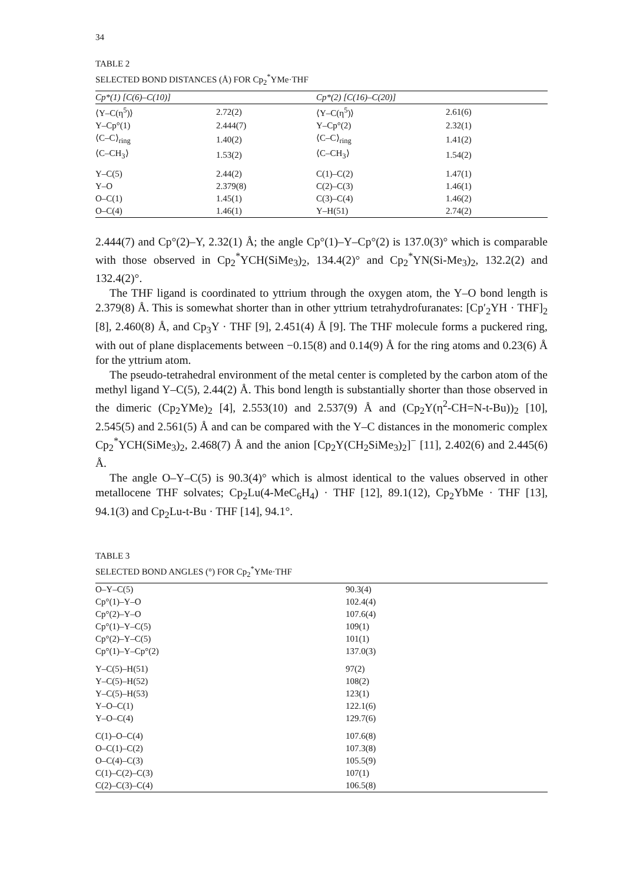34
TABLE 2
SELECTED BOND DISTANCES (Å) FOR Cp<sub>2</sub><sup>*</sup>YMe·THF
| Cp*(1) [C(6)–C(10)] | | Cp*(2) [C(16)–C(20)] | |
| --- | --- | --- | --- |
| ⟨Y–C(η<sup>5</sup>)⟩ | 2.72(2) | ⟨Y–C(η<sup>5</sup>)⟩ | 2.61(6) |
| Y–Cp°(1) | 2.444(7) | Y–Cp°(2) | 2.32(1) |
| ⟨C–C⟩<sub>ring</sub> | 1.40(2) | ⟨C–C⟩<sub>ring</sub> | 1.41(2) |
| ⟨C–CH<sub>3</sub>⟩ | 1.53(2) | ⟨C–CH<sub>3</sub>⟩ | 1.54(2) |
| Y–C(5) | 2.44(2) | C(1)–C(2) | 1.47(1) |
| Y–O | 2.379(8) | C(2)–C(3) | 1.46(1) |
| O–C(1) | 1.45(1) | C(3)–C(4) | 1.46(2) |
| O–C(4) | 1.46(1) | Y–H(51) | 2.74(2) |
2.444(7) and Cp°(2)–Y, 2.32(1) Å; the angle Cp°(1)–Y–Cp°(2) is 137.0(3)° which is comparable with those observed in Cp<sub>2</sub><sup>*</sup>YCH(SiMe<sub>3</sub>)<sub>2</sub>, 134.4(2)° and Cp<sub>2</sub><sup>*</sup>YN(Si-Me<sub>3</sub>)<sub>2</sub>, 132.2(2) and 132.4(2)°.
The THF ligand is coordinated to yttrium through the oxygen atom, the Y–O bond length is 2.379(8) Å. This is somewhat shorter than in other yttrium tetrahydrofuranates: [Cp′<sub>2</sub>YH · THF]<sub>2</sub> [8], 2.460(8) Å, and Cp<sub>3</sub>Y · THF [9], 2.451(4) Å [9]. The THF molecule forms a puckered ring, with out of plane displacements between −0.15(8) and 0.14(9) Å for the ring atoms and 0.23(6) Å for the yttrium atom.
The pseudo-tetrahedral environment of the metal center is completed by the carbon atom of the methyl ligand Y–C(5), 2.44(2) Å. This bond length is substantially shorter than those observed in the dimeric (Cp<sub>2</sub>YMe)<sub>2</sub> [4], 2.553(10) and 2.537(9) Å and (Cp<sub>2</sub>Y(η<sup>2</sup>-CH=N-t-Bu))<sub>2</sub> [10], 2.545(5) and 2.561(5) Å and can be compared with the Y–C distances in the monomeric complex Cp<sub>2</sub><sup>*</sup>YCH(SiMe<sub>3</sub>)<sub>2</sub>, 2.468(7) Å and the anion [Cp<sub>2</sub>Y(CH<sub>2</sub>SiMe<sub>3</sub>)<sub>2</sub>]<sup>−</sup> [11], 2.402(6) and 2.445(6) Å.
The angle O–Y–C(5) is 90.3(4)° which is almost identical to the values observed in other metallocene THF solvates; Cp<sub>2</sub>Lu(4-MeC<sub>6</sub>H<sub>4</sub>) · THF [12], 89.1(12), Cp<sub>2</sub>YbMe · THF [13], 94.1(3) and Cp<sub>2</sub>Lu-t-Bu · THF [14], 94.1°.
TABLE 3
SELECTED BOND ANGLES (°) FOR Cp<sub>2</sub><sup>*</sup>YMe·THF
| O–Y–C(5) | 90.3(4) |
| Cp°(1)–Y–O | 102.4(4) |
| Cp°(2)–Y–O | 107.6(4) |
| Cp°(1)–Y–C(5) | 109(1) |
| Cp°(2)–Y–C(5) | 101(1) |
| Cp°(1)–Y–Cp°(2) | 137.0(3) |
| Y–C(5)–H(51) | 97(2) |
| Y–C(5)–H(52) | 108(2) |
| Y–C(5)–H(53) | 123(1) |
| Y–O–C(1) | 122.1(6) |
| Y–O–C(4) | 129.7(6) |
| C(1)–O–C(4) | 107.6(8) |
| O–C(1)–C(2) | 107.3(8) |
| O–C(4)–C(3) | 105.5(9) |
| C(1)–C(2)–C(3) | 107(1) |
| C(2)–C(3)–C(4) | 106.5(8) |